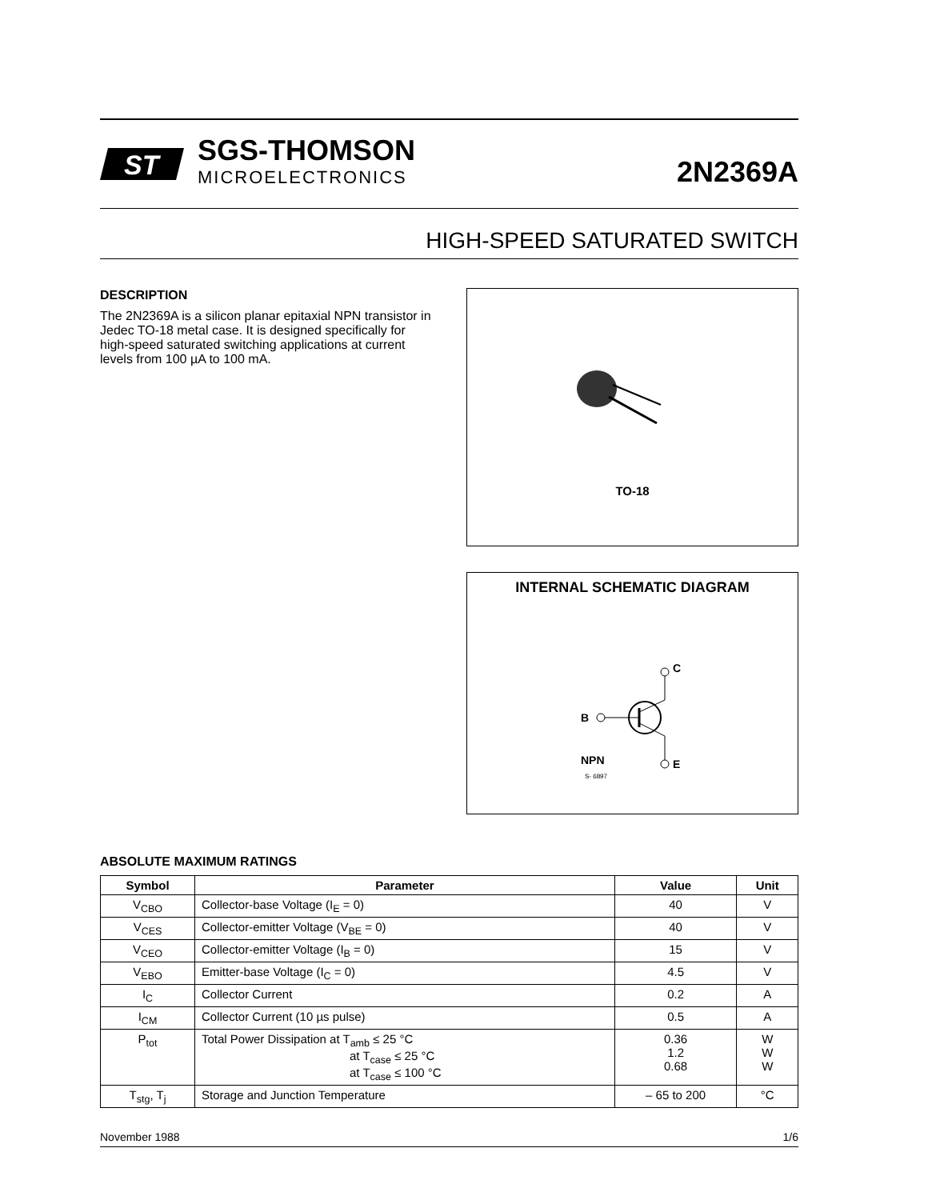ST
SGS-THOMSON
MICROELECTRONICS
2N2369A
HIGH-SPEED SATURATED SWITCH
DESCRIPTION
The 2N2369A is a silicon planar epitaxial NPN transistor in Jedec TO-18 metal case. It is designed specifically for high-speed saturated switching applications at current levels from 100 µA to 100 mA.
TO-18
INTERNAL SCHEMATIC DIAGRAM
C
E
B
NPN
S- 6897
ABSOLUTE MAXIMUM RATINGS
| Symbol | Parameter | Value | Unit |
| --- | --- | --- | --- |
| V<sub>CBO</sub> | Collector-base Voltage (I<sub>E</sub> = 0) | 40 | V |
| V<sub>CES</sub> | Collector-emitter Voltage (V<sub>BE</sub> = 0) | 40 | V |
| V<sub>CEO</sub> | Collector-emitter Voltage (I<sub>B</sub> = 0) | 15 | V |
| V<sub>EBO</sub> | Emitter-base Voltage (I<sub>C</sub> = 0) | 4.5 | V |
| I<sub>C</sub> | Collector Current | 0.2 | A |
| I<sub>CM</sub> | Collector Current (10 µs pulse) | 0.5 | A |
| P<sub>tot</sub> | Total Power Dissipation at T<sub>amb</sub> ≤ 25 °C at T<sub>case</sub> ≤ 25 °C at T<sub>case</sub> ≤ 100 °C | 0.36 1.2 0.68 | W W W |
| T<sub>stg</sub>, T<sub>j</sub> | Storage and Junction Temperature | – 65 to 200 | °C |
November 1988 1/6